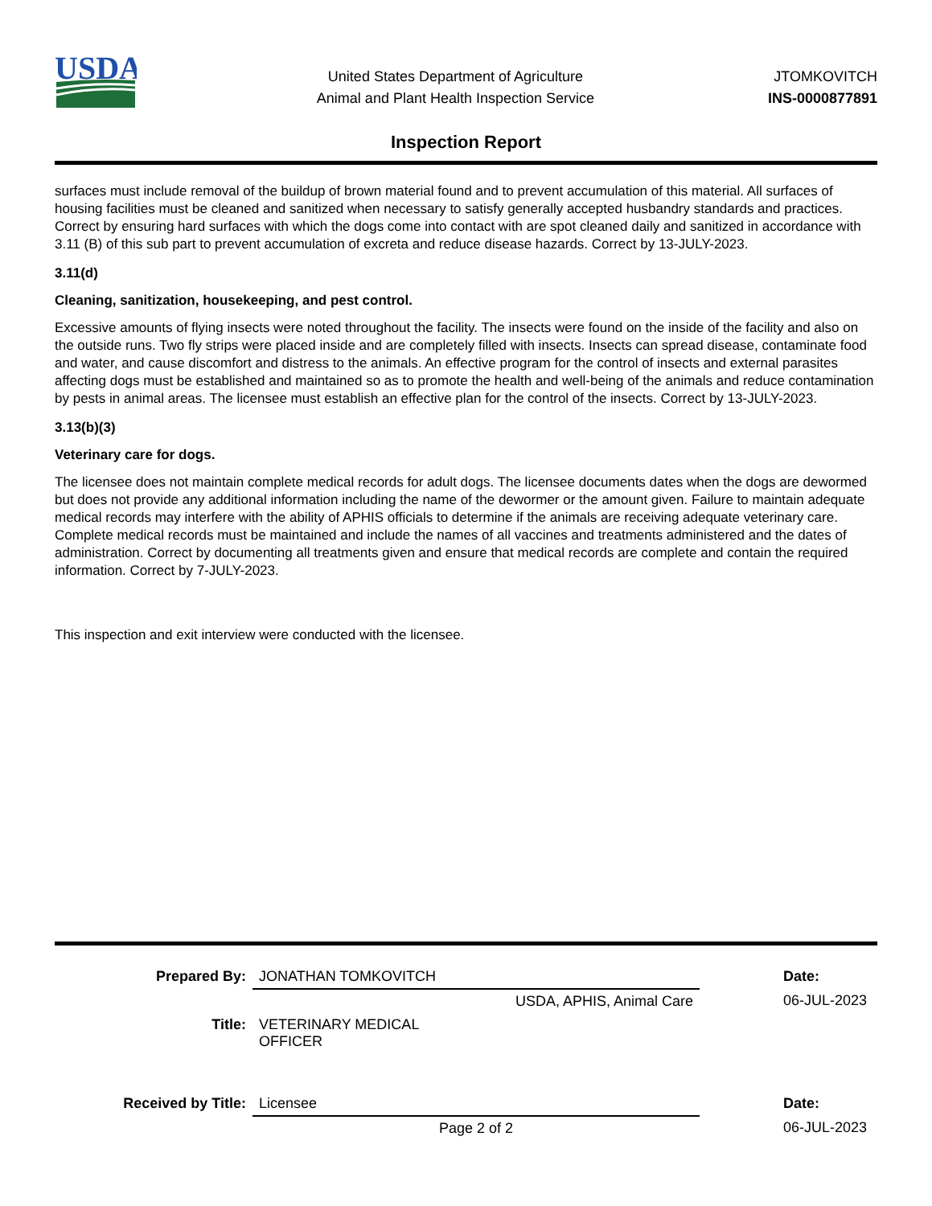USDA
United States Department of Agriculture
Animal and Plant Health Inspection Service
JTOMKOVITCH
INS-0000877891
Inspection Report
surfaces must include removal of the buildup of brown material found and to prevent accumulation of this material. All surfaces of housing facilities must be cleaned and sanitized when necessary to satisfy generally accepted husbandry standards and practices. Correct by ensuring hard surfaces with which the dogs come into contact with are spot cleaned daily and sanitized in accordance with 3.11 (B) of this sub part to prevent accumulation of excreta and reduce disease hazards. Correct by 13-JULY-2023.
3.11(d)
Cleaning, sanitization, housekeeping, and pest control.
Excessive amounts of flying insects were noted throughout the facility. The insects were found on the inside of the facility and also on the outside runs. Two fly strips were placed inside and are completely filled with insects. Insects can spread disease, contaminate food and water, and cause discomfort and distress to the animals. An effective program for the control of insects and external parasites affecting dogs must be established and maintained so as to promote the health and well-being of the animals and reduce contamination by pests in animal areas. The licensee must establish an effective plan for the control of the insects. Correct by 13-JULY-2023.
3.13(b)(3)
Veterinary care for dogs.
The licensee does not maintain complete medical records for adult dogs. The licensee documents dates when the dogs are dewormed but does not provide any additional information including the name of the dewormer or the amount given. Failure to maintain adequate medical records may interfere with the ability of APHIS officials to determine if the animals are receiving adequate veterinary care. Complete medical records must be maintained and include the names of all vaccines and treatments administered and the dates of administration. Correct by documenting all treatments given and ensure that medical records are complete and contain the required information. Correct by 7-JULY-2023.
This inspection and exit interview were conducted with the licensee.
| Prepared By: | JONATHAN TOMKOVITCH | | Date: |
| | USDA, APHIS, Animal Care | | 06-JUL-2023 |
| Title: | VETERINARY MEDICAL OFFICER | | |
| Received by Title: | Licensee | | Date: |
| | Page 2 of 2 | | 06-JUL-2023 |